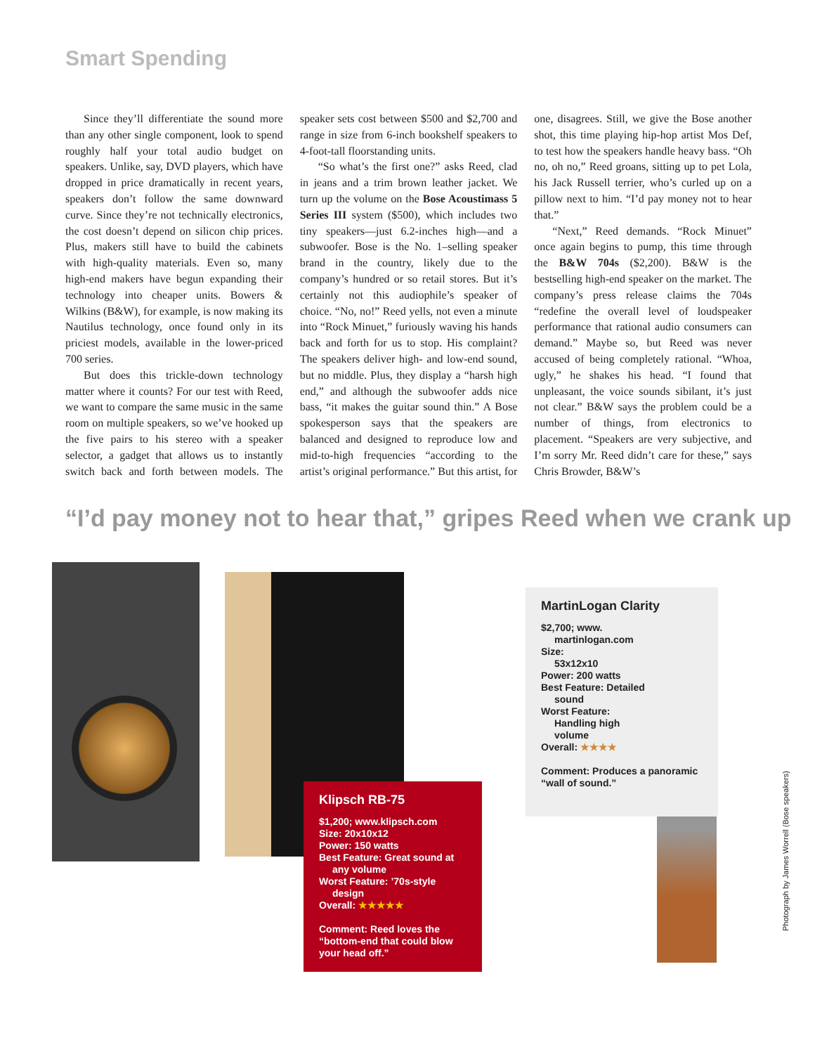Smart Spending
Since they’ll differentiate the sound more than any other single component, look to spend roughly half your total audio budget on speakers. Unlike, say, DVD players, which have dropped in price dramatically in recent years, speakers don’t follow the same downward curve. Since they’re not technically electronics, the cost doesn’t depend on silicon chip prices. Plus, makers still have to build the cabinets with high-quality materials. Even so, many high-end makers have begun expanding their technology into cheaper units. Bowers & Wilkins (B&W), for example, is now making its Nautilus technology, once found only in its priciest models, available in the lower-priced 700 series.
But does this trickle-down technology matter where it counts? For our test with Reed, we want to compare the same music in the same room on multiple speakers, so we’ve hooked up the five pairs to his stereo with a speaker selector, a gadget that allows us to instantly switch back and forth between models. The speaker sets cost between $500 and $2,700 and range in size from 6-inch bookshelf speakers to 4-foot-tall floorstanding units.
“So what’s the first one?” asks Reed, clad in jeans and a trim brown leather jacket. We turn up the volume on the Bose Acoustimass 5 Series III system ($500), which includes two tiny speakers—just 6.2-inches high—and a subwoofer. Bose is the No. 1–selling speaker brand in the country, likely due to the company’s hundred or so retail stores. But it’s certainly not this audiophile’s speaker of choice. “No, no!” Reed yells, not even a minute into “Rock Minuet,” furiously waving his hands back and forth for us to stop. His complaint? The speakers deliver high- and low-end sound, but no middle. Plus, they display a “harsh high end,” and although the subwoofer adds nice bass, “it makes the guitar sound thin.” A Bose spokesperson says that the speakers are balanced and designed to reproduce low and mid-to-high frequencies “according to the artist’s original performance.” But this artist, for one, disagrees. Still, we give the Bose another shot, this time playing hip-hop artist Mos Def, to test how the speakers handle heavy bass. “Oh no, oh no,” Reed groans, sitting up to pet Lola, his Jack Russell terrier, who’s curled up on a pillow next to him. “I’d pay money not to hear that.”
“Next,” Reed demands. “Rock Minuet” once again begins to pump, this time through the B&W 704s ($2,200). B&W is the bestselling high-end speaker on the market. The company’s press release claims the 704s “redefine the overall level of loudspeaker performance that rational audio consumers can demand.” Maybe so, but Reed was never accused of being completely rational. “Whoa, ugly,” he shakes his head. “I found that unpleasant, the voice sounds sibilant, it’s just not clear.” B&W says the problem could be a number of things, from electronics to placement. “Speakers are very subjective, and I’m sorry Mr. Reed didn’t care for these,” says Chris Browder, B&W’s
“I’d pay money not to hear that,” gripes Reed when we crank up
Klipsch RB-75
$1,200; www.klipsch.com
Size: 20x10x12
Power: 150 watts
Best Feature: Great sound at
any volume
Worst Feature: ’70s-style
design
Overall: ★★★★★
Comment: Reed loves the “bottom-end that could blow your head off.”
MartinLogan Clarity
$2,700; www.
martinlogan.com
Size:
53x12x10
Power: 200 watts
Best Feature: Detailed
sound
Worst Feature:
Handling high
volume
Overall: ★★★★
Comment: Produces a panoramic “wall of sound.”
Photograph by James Worrell (Bose speakers)